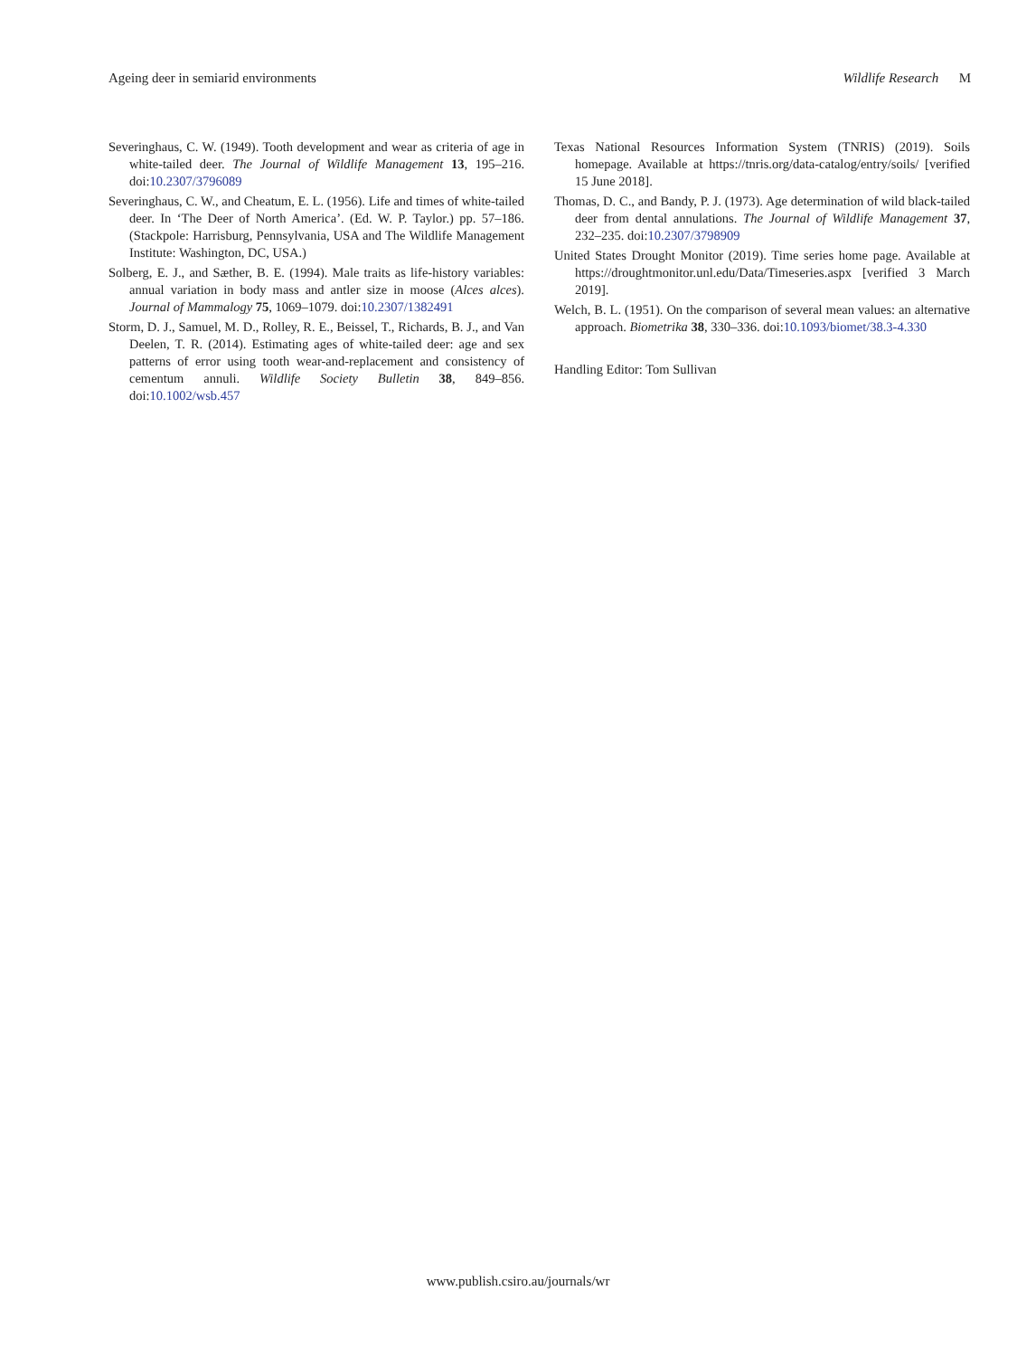Ageing deer in semiarid environments Wildlife Research M
Severinghaus, C. W. (1949). Tooth development and wear as criteria of age in white-tailed deer. The Journal of Wildlife Management 13, 195–216. doi:10.2307/3796089
Severinghaus, C. W., and Cheatum, E. L. (1956). Life and times of white-tailed deer. In ‘The Deer of North America’. (Ed. W. P. Taylor.) pp. 57–186. (Stackpole: Harrisburg, Pennsylvania, USA and The Wildlife Management Institute: Washington, DC, USA.)
Solberg, E. J., and Sæther, B. E. (1994). Male traits as life-history variables: annual variation in body mass and antler size in moose (Alces alces). Journal of Mammalogy 75, 1069–1079. doi:10.2307/1382491
Storm, D. J., Samuel, M. D., Rolley, R. E., Beissel, T., Richards, B. J., and Van Deelen, T. R. (2014). Estimating ages of white-tailed deer: age and sex patterns of error using tooth wear-and-replacement and consistency of cementum annuli. Wildlife Society Bulletin 38, 849–856. doi:10.1002/wsb.457
Texas National Resources Information System (TNRIS) (2019). Soils homepage. Available at https://tnris.org/data-catalog/entry/soils/ [verified 15 June 2018].
Thomas, D. C., and Bandy, P. J. (1973). Age determination of wild black-tailed deer from dental annulations. The Journal of Wildlife Management 37, 232–235. doi:10.2307/3798909
United States Drought Monitor (2019). Time series home page. Available at https://droughtmonitor.unl.edu/Data/Timeseries.aspx [verified 3 March 2019].
Welch, B. L. (1951). On the comparison of several mean values: an alternative approach. Biometrika 38, 330–336. doi:10.1093/biomet/38.3-4.330
Handling Editor: Tom Sullivan
www.publish.csiro.au/journals/wr